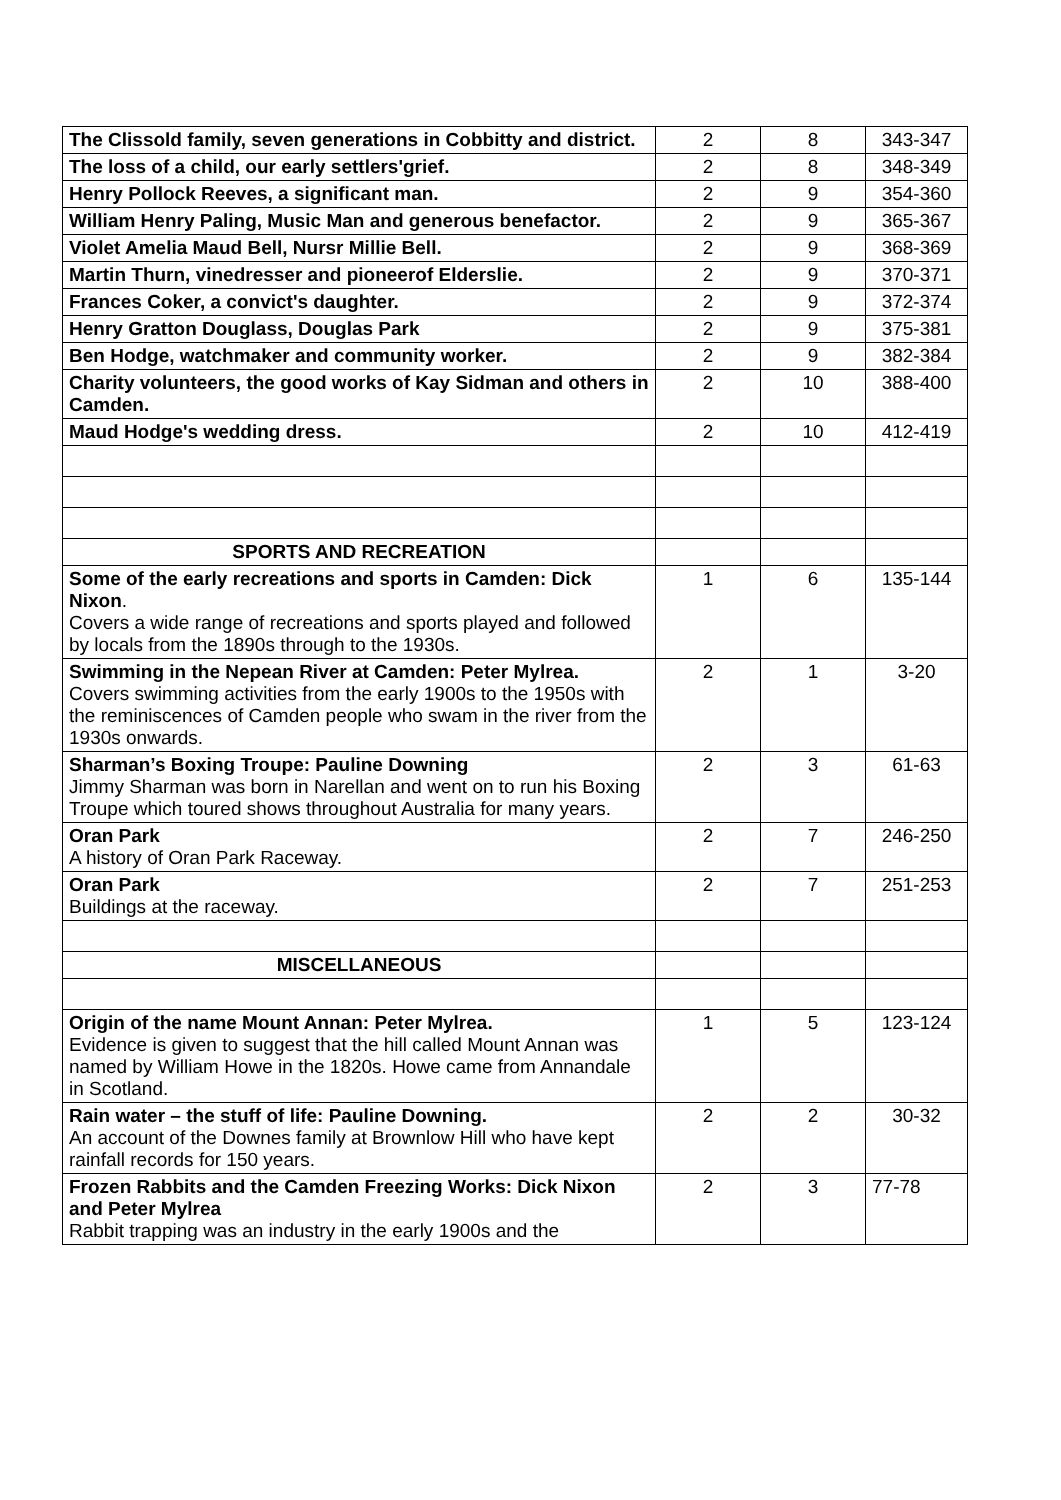| The Clissold family, seven generations in Cobbitty and district. | 2 | 8 | 343-347 |
| The loss of a child, our early settlers'grief. | 2 | 8 | 348-349 |
| Henry Pollock Reeves, a significant man. | 2 | 9 | 354-360 |
| William Henry Paling, Music Man and generous benefactor. | 2 | 9 | 365-367 |
| Violet Amelia Maud Bell, Nursr Millie Bell. | 2 | 9 | 368-369 |
| Martin Thurn, vinedresser and pioneerof Elderslie. | 2 | 9 | 370-371 |
| Frances Coker, a convict's daughter. | 2 | 9 | 372-374 |
| Henry Gratton Douglass, Douglas Park | 2 | 9 | 375-381 |
| Ben Hodge, watchmaker and community worker. | 2 | 9 | 382-384 |
| Charity volunteers, the good works of Kay Sidman and others in Camden. | 2 | 10 | 388-400 |
| Maud Hodge's wedding dress. | 2 | 10 | 412-419 |
| SPORTS AND RECREATION | | | |
| Some of the early recreations and sports in Camden: Dick Nixon . Covers a wide range of recreations and sports played and followed by locals from the 1890s through to the 1930s. | 1 | 6 | 135-144 |
| Swimming in the Nepean River at Camden: Peter Mylrea. Covers swimming activities from the early 1900s to the 1950s with the reminiscences of Camden people who swam in the river from the 1930s onwards. | 2 | 1 | 3-20 |
| Sharman’s Boxing Troupe: Pauline Downing Jimmy Sharman was born in Narellan and went on to run his Boxing Troupe which toured shows throughout Australia for many years. | 2 | 3 | 61-63 |
| Oran Park A history of Oran Park Raceway. | 2 | 7 | 246-250 |
| Oran Park Buildings at the raceway. | 2 | 7 | 251-253 |
| MISCELLANEOUS | | | |
| Origin of the name Mount Annan: Peter Mylrea. Evidence is given to suggest that the hill called Mount Annan was named by William Howe in the 1820s. Howe came from Annandale in Scotland. | 1 | 5 | 123-124 |
| Rain water – the stuff of life: Pauline Downing. An account of the Downes family at Brownlow Hill who have kept rainfall records for 150 years. | 2 | 2 | 30-32 |
| Frozen Rabbits and the Camden Freezing Works: Dick Nixon and Peter Mylrea Rabbit trapping was an industry in the early 1900s and the | 2 | 3 | 77-78 |